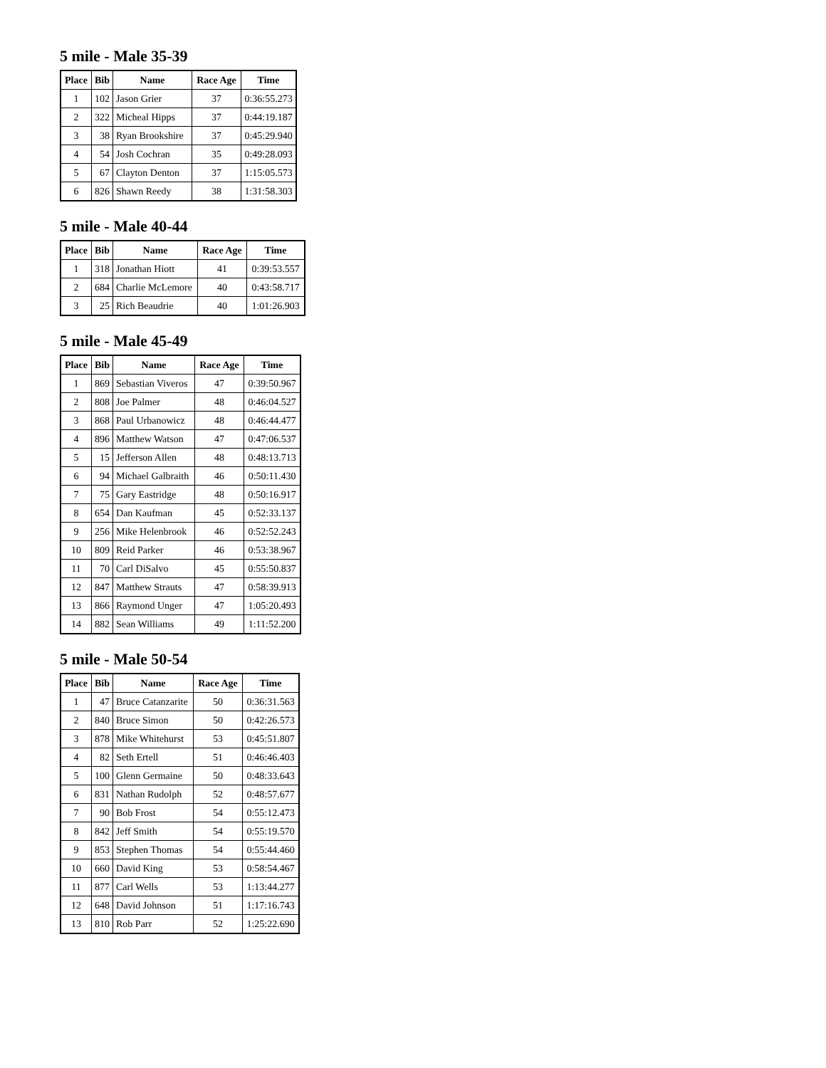5 mile - Male 35-39
| Place | Bib | Name | Race Age | Time |
| --- | --- | --- | --- | --- |
| 1 | 102 | Jason Grier | 37 | 0:36:55.273 |
| 2 | 322 | Micheal Hipps | 37 | 0:44:19.187 |
| 3 | 38 | Ryan Brookshire | 37 | 0:45:29.940 |
| 4 | 54 | Josh Cochran | 35 | 0:49:28.093 |
| 5 | 67 | Clayton Denton | 37 | 1:15:05.573 |
| 6 | 826 | Shawn Reedy | 38 | 1:31:58.303 |
5 mile - Male 40-44
| Place | Bib | Name | Race Age | Time |
| --- | --- | --- | --- | --- |
| 1 | 318 | Jonathan Hiott | 41 | 0:39:53.557 |
| 2 | 684 | Charlie McLemore | 40 | 0:43:58.717 |
| 3 | 25 | Rich Beaudrie | 40 | 1:01:26.903 |
5 mile - Male 45-49
| Place | Bib | Name | Race Age | Time |
| --- | --- | --- | --- | --- |
| 1 | 869 | Sebastian Viveros | 47 | 0:39:50.967 |
| 2 | 808 | Joe Palmer | 48 | 0:46:04.527 |
| 3 | 868 | Paul Urbanowicz | 48 | 0:46:44.477 |
| 4 | 896 | Matthew Watson | 47 | 0:47:06.537 |
| 5 | 15 | Jefferson Allen | 48 | 0:48:13.713 |
| 6 | 94 | Michael Galbraith | 46 | 0:50:11.430 |
| 7 | 75 | Gary Eastridge | 48 | 0:50:16.917 |
| 8 | 654 | Dan Kaufman | 45 | 0:52:33.137 |
| 9 | 256 | Mike Helenbrook | 46 | 0:52:52.243 |
| 10 | 809 | Reid Parker | 46 | 0:53:38.967 |
| 11 | 70 | Carl DiSalvo | 45 | 0:55:50.837 |
| 12 | 847 | Matthew Strauts | 47 | 0:58:39.913 |
| 13 | 866 | Raymond Unger | 47 | 1:05:20.493 |
| 14 | 882 | Sean Williams | 49 | 1:11:52.200 |
5 mile - Male 50-54
| Place | Bib | Name | Race Age | Time |
| --- | --- | --- | --- | --- |
| 1 | 47 | Bruce Catanzarite | 50 | 0:36:31.563 |
| 2 | 840 | Bruce Simon | 50 | 0:42:26.573 |
| 3 | 878 | Mike Whitehurst | 53 | 0:45:51.807 |
| 4 | 82 | Seth Ertell | 51 | 0:46:46.403 |
| 5 | 100 | Glenn Germaine | 50 | 0:48:33.643 |
| 6 | 831 | Nathan Rudolph | 52 | 0:48:57.677 |
| 7 | 90 | Bob Frost | 54 | 0:55:12.473 |
| 8 | 842 | Jeff Smith | 54 | 0:55:19.570 |
| 9 | 853 | Stephen Thomas | 54 | 0:55:44.460 |
| 10 | 660 | David King | 53 | 0:58:54.467 |
| 11 | 877 | Carl Wells | 53 | 1:13:44.277 |
| 12 | 648 | David Johnson | 51 | 1:17:16.743 |
| 13 | 810 | Rob Parr | 52 | 1:25:22.690 |